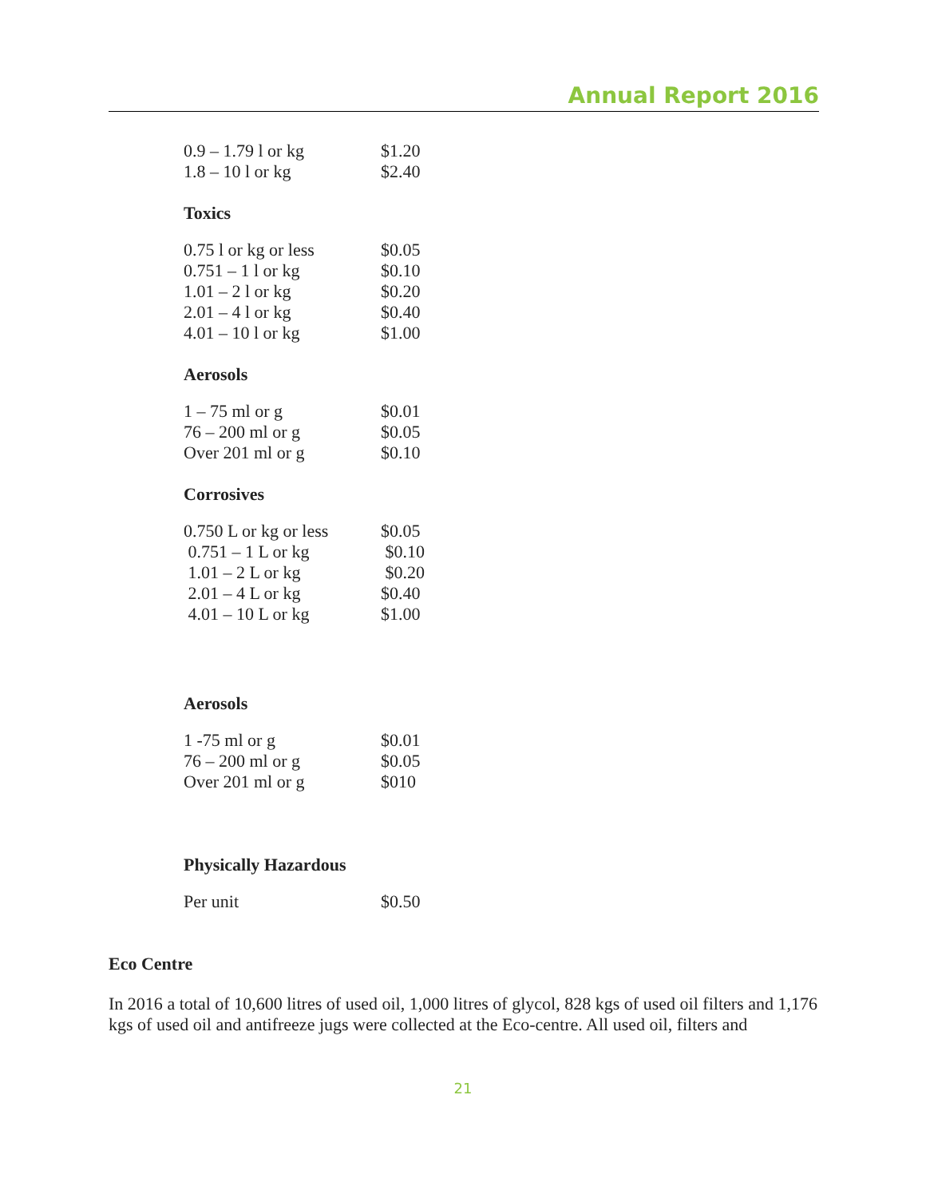Annual Report 2016
| 0.9 – 1.79 l or kg | $1.20 |
| 1.8 – 10 l or kg | $2.40 |
Toxics
| 0.75 l or kg or less | $0.05 |
| 0.751 – 1 l or kg | $0.10 |
| 1.01 – 2 l or kg | $0.20 |
| 2.01 – 4 l or kg | $0.40 |
| 4.01 – 10 l or kg | $1.00 |
Aerosols
| 1 – 75 ml or g | $0.01 |
| 76 – 200 ml or g | $0.05 |
| Over 201 ml or g | $0.10 |
Corrosives
| 0.750 L or kg or less | $0.05 |
| 0.751 – 1 L or kg | $0.10 |
| 1.01 – 2 L or kg | $0.20 |
| 2.01 – 4 L or kg | $0.40 |
| 4.01 – 10 L or kg | $1.00 |
Aerosols
| 1 -75 ml or g | $0.01 |
| 76 – 200 ml or g | $0.05 |
| Over 201 ml or g | $010 |
Physically Hazardous
| Per unit | $0.50 |
Eco Centre
In 2016 a total of 10,600 litres of used oil, 1,000 litres of glycol, 828 kgs of used oil filters and 1,176 kgs of used oil and antifreeze jugs were collected at the Eco-centre. All used oil, filters and
21